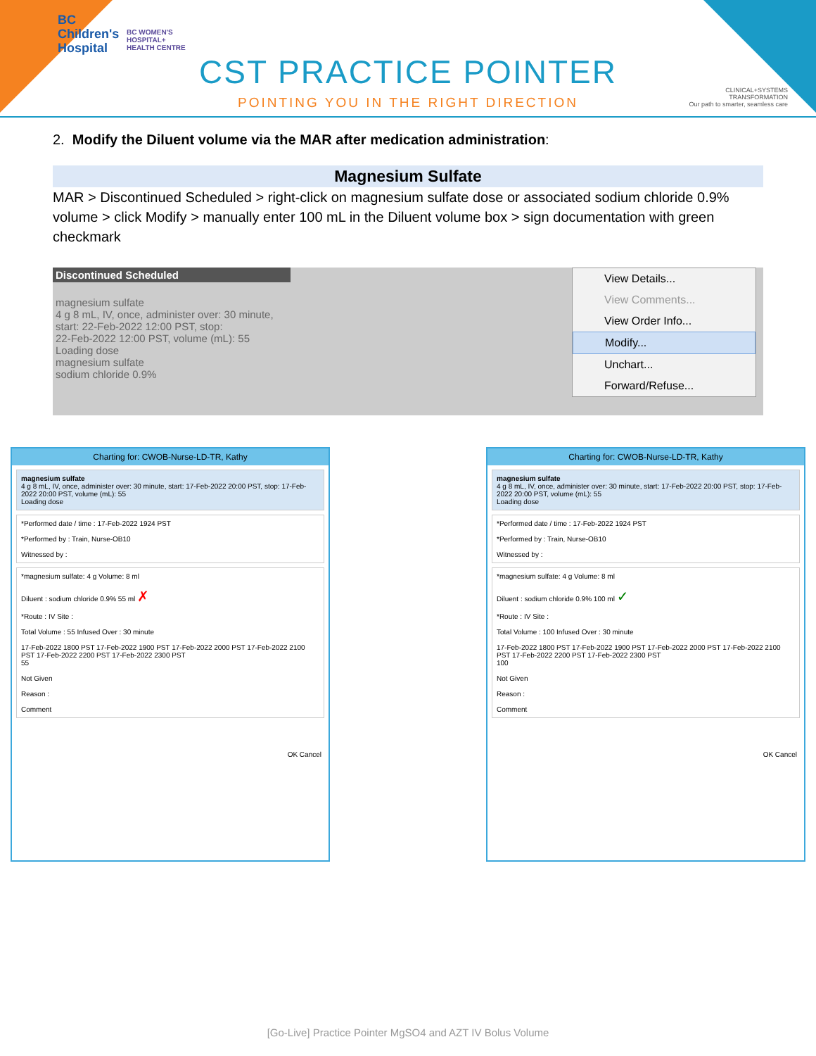BC
Children's
Hospital
BC WOMEN'S
HOSPITAL+
HEALTH CENTRE
CST PRACTICE POINTER
POINTING YOU IN THE RIGHT DIRECTION
CLINICAL+SYSTEMS
TRANSFORMATION
Our path to smarter, seamless care
2. Modify the Diluent volume via the MAR after medication administration:
Magnesium Sulfate
MAR > Discontinued Scheduled > right-click on magnesium sulfate dose or associated sodium chloride 0.9% volume > click Modify > manually enter 100 mL in the Diluent volume box > sign documentation with green checkmark
Discontinued Scheduled
magnesium sulfate
4 g 8 mL, IV, once, administer over: 30 minute,
start: 22-Feb-2022 12:00 PST, stop:
22-Feb-2022 12:00 PST, volume (mL): 55
Loading dose
magnesium sulfate
sodium chloride 0.9%
View Details...
View Comments...
View Order Info...
Modify...
Unchart...
Forward/Refuse...
Charting for: CWOB-Nurse-LD-TR, Kathy
magnesium sulfate
4 g 8 mL, IV, once, administer over: 30 minute, start: 17-Feb-2022 20:00 PST, stop: 17-Feb-2022 20:00 PST, volume (mL): 55
Loading dose
*Performed date / time : 17-Feb-2022 1924 PST
*Performed by : Train, Nurse-OB10
Witnessed by :
*magnesium sulfate: 4 g Volume: 8 ml
Diluent : sodium chloride 0.9% 55 ml ✗
*Route : IV Site :
Total Volume : 55 Infused Over : 30 minute
17-Feb-2022 1800 PST 17-Feb-2022 1900 PST 17-Feb-2022 2000 PST 17-Feb-2022 2100 PST 17-Feb-2022 2200 PST 17-Feb-2022 2300 PST
55
Not Given
Reason :
Comment
OK Cancel
Charting for: CWOB-Nurse-LD-TR, Kathy
magnesium sulfate
4 g 8 mL, IV, once, administer over: 30 minute, start: 17-Feb-2022 20:00 PST, stop: 17-Feb-2022 20:00 PST, volume (mL): 55
Loading dose
*Performed date / time : 17-Feb-2022 1924 PST
*Performed by : Train, Nurse-OB10
Witnessed by :
*magnesium sulfate: 4 g Volume: 8 ml
Diluent : sodium chloride 0.9% 100 ml ✓
*Route : IV Site :
Total Volume : 100 Infused Over : 30 minute
17-Feb-2022 1800 PST 17-Feb-2022 1900 PST 17-Feb-2022 2000 PST 17-Feb-2022 2100 PST 17-Feb-2022 2200 PST 17-Feb-2022 2300 PST
100
Not Given
Reason :
Comment
OK Cancel
[Go-Live] Practice Pointer MgSO4 and AZT IV Bolus Volume